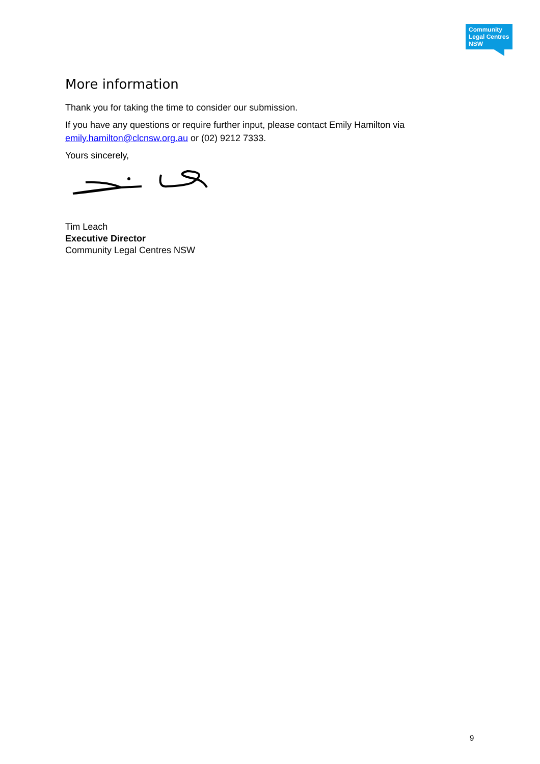Community
Legal Centres
NSW
More information
Thank you for taking the time to consider our submission.
If you have any questions or require further input, please contact Emily Hamilton via emily.hamilton@clcnsw.org.au or (02) 9212 7333.
Yours sincerely,
Tim Leach
Executive Director
Community Legal Centres NSW
9